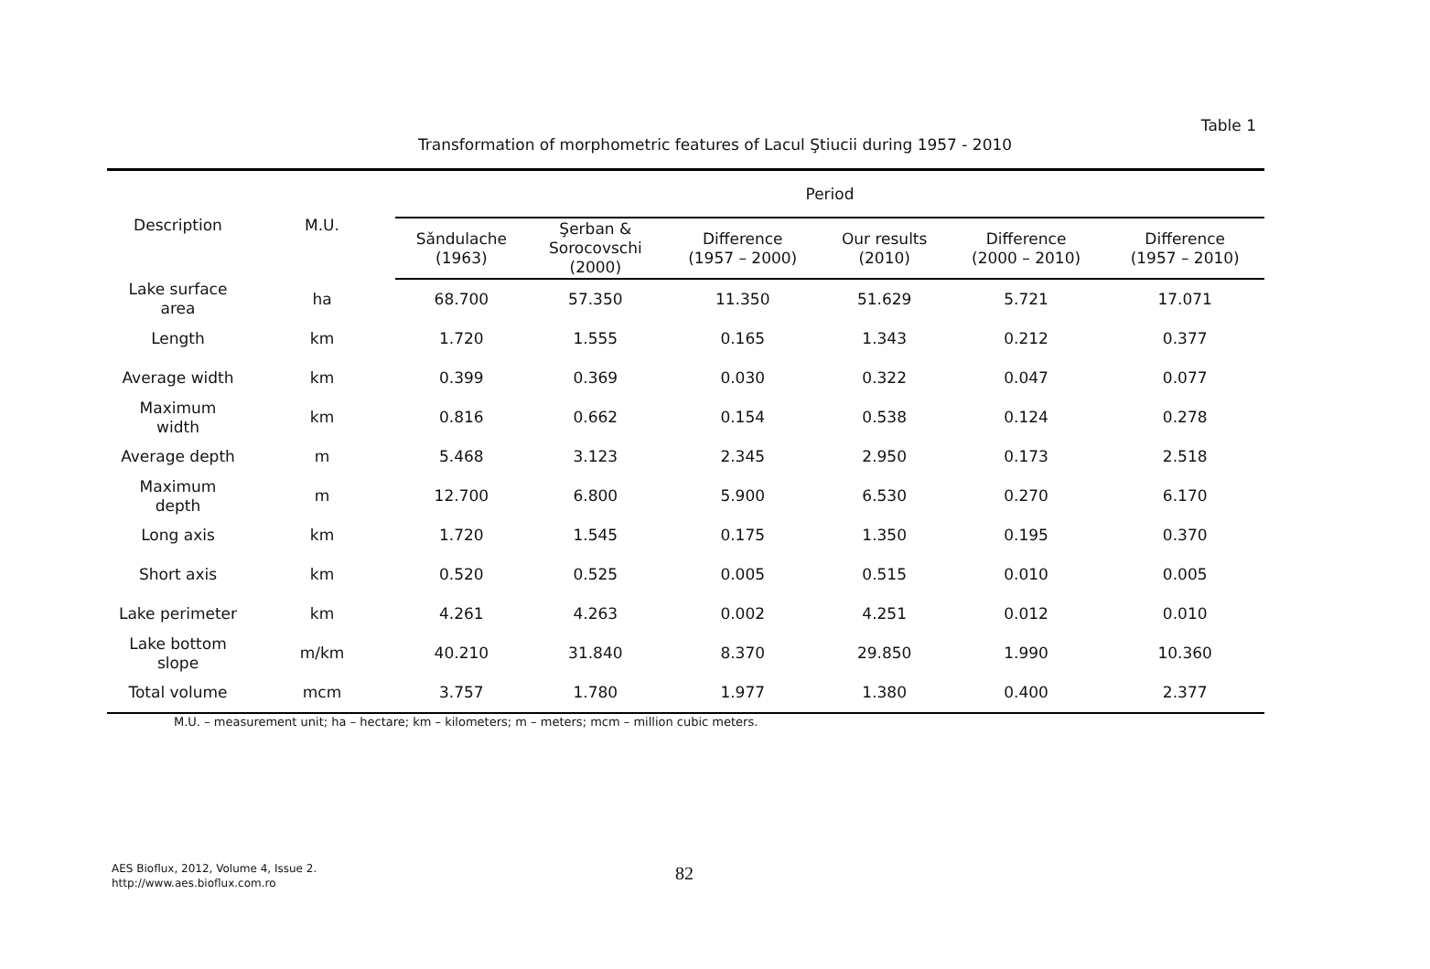Table 1
Transformation of morphometric features of Lacul Ştiucii during 1957 - 2010
| Description | M.U. | Period | | | | | |
| --- | --- | --- | --- | --- | --- | --- | --- |
| | | Sǎndulache (1963) | Şerban & Sorocovschi (2000) | Difference (1957 – 2000) | Our results (2010) | Difference (2000 – 2010) | Difference (1957 – 2010) |
| Lake surface area | ha | 68.700 | 57.350 | 11.350 | 51.629 | 5.721 | 17.071 |
| Length | km | 1.720 | 1.555 | 0.165 | 1.343 | 0.212 | 0.377 |
| Average width | km | 0.399 | 0.369 | 0.030 | 0.322 | 0.047 | 0.077 |
| Maximum width | km | 0.816 | 0.662 | 0.154 | 0.538 | 0.124 | 0.278 |
| Average depth | m | 5.468 | 3.123 | 2.345 | 2.950 | 0.173 | 2.518 |
| Maximum depth | m | 12.700 | 6.800 | 5.900 | 6.530 | 0.270 | 6.170 |
| Long axis | km | 1.720 | 1.545 | 0.175 | 1.350 | 0.195 | 0.370 |
| Short axis | km | 0.520 | 0.525 | 0.005 | 0.515 | 0.010 | 0.005 |
| Lake perimeter | km | 4.261 | 4.263 | 0.002 | 4.251 | 0.012 | 0.010 |
| Lake bottom slope | m/km | 40.210 | 31.840 | 8.370 | 29.850 | 1.990 | 10.360 |
| Total volume | mcm | 3.757 | 1.780 | 1.977 | 1.380 | 0.400 | 2.377 |
M.U. – measurement unit; ha – hectare; km – kilometers; m – meters; mcm – million cubic meters.
AES Bioflux, 2012, Volume 4, Issue 2.
http://www.aes.bioflux.com.ro
82